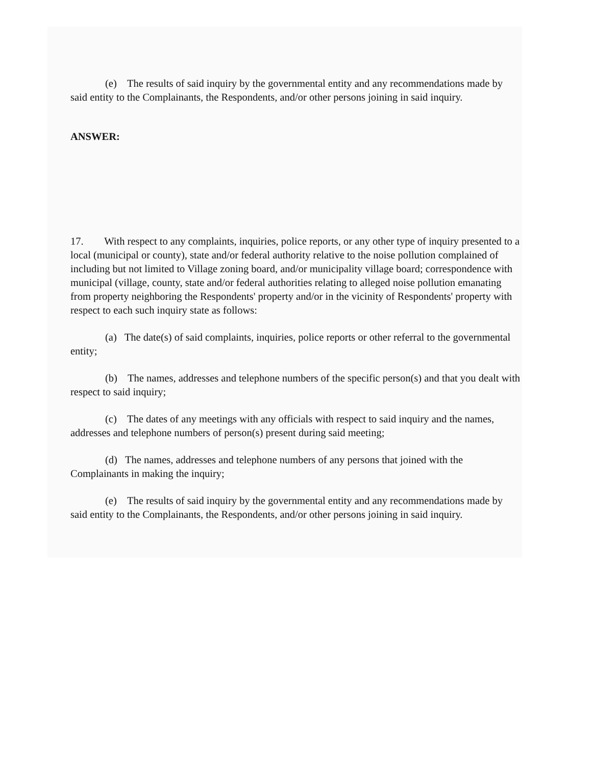(e) The results of said inquiry by the governmental entity and any recommendations made by said entity to the Complainants, the Respondents, and/or other persons joining in said inquiry.
ANSWER:
17. With respect to any complaints, inquiries, police reports, or any other type of inquiry presented to a local (municipal or county), state and/or federal authority relative to the noise pollution complained of including but not limited to Village zoning board, and/or municipality village board; correspondence with municipal (village, county, state and/or federal authorities relating to alleged noise pollution emanating from property neighboring the Respondents' property and/or in the vicinity of Respondents' property with respect to each such inquiry state as follows:
(a) The date(s) of said complaints, inquiries, police reports or other referral to the governmental entity;
(b) The names, addresses and telephone numbers of the specific person(s) and that you dealt with respect to said inquiry;
(c) The dates of any meetings with any officials with respect to said inquiry and the names, addresses and telephone numbers of person(s) present during said meeting;
(d) The names, addresses and telephone numbers of any persons that joined with the Complainants in making the inquiry;
(e) The results of said inquiry by the governmental entity and any recommendations made by said entity to the Complainants, the Respondents, and/or other persons joining in said inquiry.